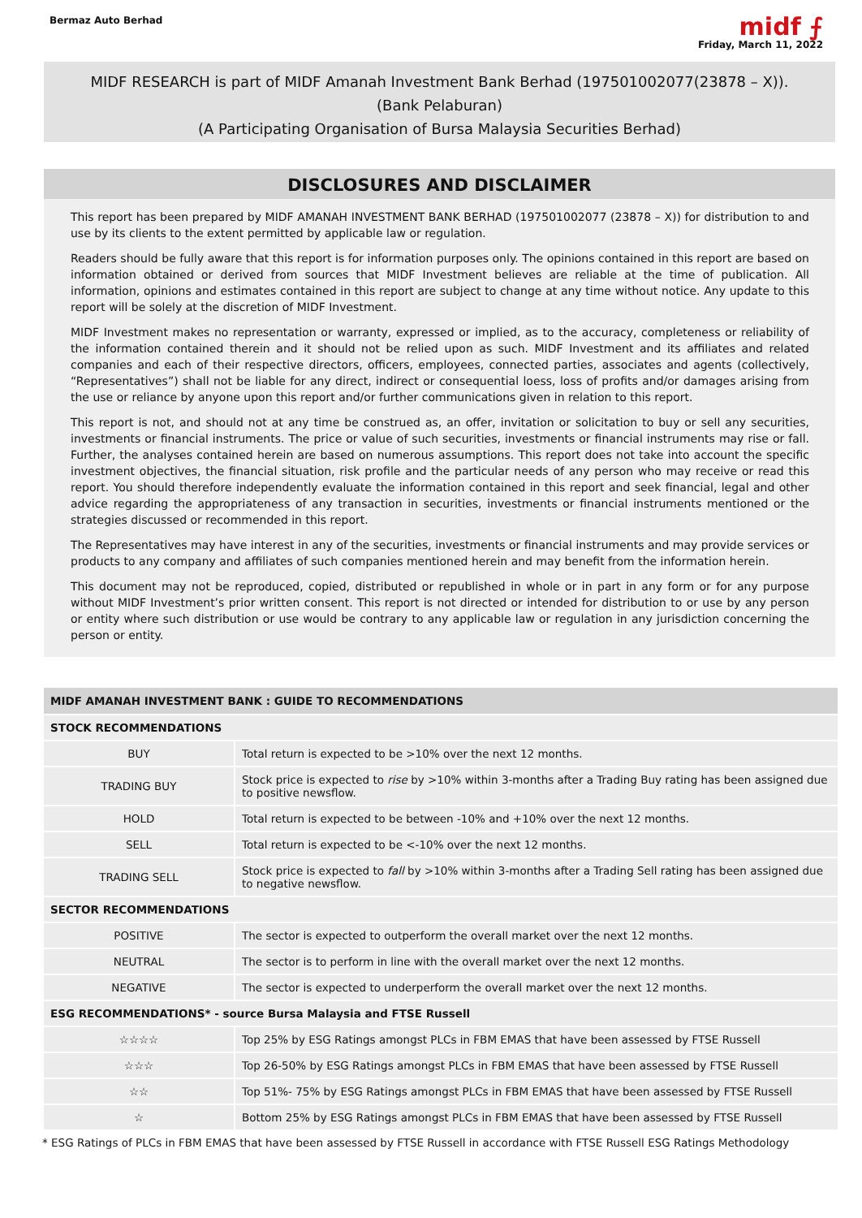Bermaz Auto Berhad
midf ⨍
Friday, March 11, 2022
MIDF RESEARCH is part of MIDF Amanah Investment Bank Berhad (197501002077(23878 – X)).
(Bank Pelaburan)
(A Participating Organisation of Bursa Malaysia Securities Berhad)
DISCLOSURES AND DISCLAIMER
This report has been prepared by MIDF AMANAH INVESTMENT BANK BERHAD (197501002077 (23878 – X)) for distribution to and use by its clients to the extent permitted by applicable law or regulation.
Readers should be fully aware that this report is for information purposes only. The opinions contained in this report are based on information obtained or derived from sources that MIDF Investment believes are reliable at the time of publication. All information, opinions and estimates contained in this report are subject to change at any time without notice. Any update to this report will be solely at the discretion of MIDF Investment.
MIDF Investment makes no representation or warranty, expressed or implied, as to the accuracy, completeness or reliability of the information contained therein and it should not be relied upon as such. MIDF Investment and its affiliates and related companies and each of their respective directors, officers, employees, connected parties, associates and agents (collectively, “Representatives”) shall not be liable for any direct, indirect or consequential loess, loss of profits and/or damages arising from the use or reliance by anyone upon this report and/or further communications given in relation to this report.
This report is not, and should not at any time be construed as, an offer, invitation or solicitation to buy or sell any securities, investments or financial instruments. The price or value of such securities, investments or financial instruments may rise or fall. Further, the analyses contained herein are based on numerous assumptions. This report does not take into account the specific investment objectives, the financial situation, risk profile and the particular needs of any person who may receive or read this report. You should therefore independently evaluate the information contained in this report and seek financial, legal and other advice regarding the appropriateness of any transaction in securities, investments or financial instruments mentioned or the strategies discussed or recommended in this report.
The Representatives may have interest in any of the securities, investments or financial instruments and may provide services or products to any company and affiliates of such companies mentioned herein and may benefit from the information herein.
This document may not be reproduced, copied, distributed or republished in whole or in part in any form or for any purpose without MIDF Investment’s prior written consent. This report is not directed or intended for distribution to or use by any person or entity where such distribution or use would be contrary to any applicable law or regulation in any jurisdiction concerning the person or entity.
| MIDF AMANAH INVESTMENT BANK : GUIDE TO RECOMMENDATIONS | |
| --- | --- |
| STOCK RECOMMENDATIONS | |
| BUY | Total return is expected to be >10% over the next 12 months. |
| TRADING BUY | Stock price is expected to rise by >10% within 3-months after a Trading Buy rating has been assigned due to positive newsflow. |
| HOLD | Total return is expected to be between -10% and +10% over the next 12 months. |
| SELL | Total return is expected to be <-10% over the next 12 months. |
| TRADING SELL | Stock price is expected to fall by >10% within 3-months after a Trading Sell rating has been assigned due to negative newsflow. |
| SECTOR RECOMMENDATIONS | |
| POSITIVE | The sector is expected to outperform the overall market over the next 12 months. |
| NEUTRAL | The sector is to perform in line with the overall market over the next 12 months. |
| NEGATIVE | The sector is expected to underperform the overall market over the next 12 months. |
| ESG RECOMMENDATIONS* - source Bursa Malaysia and FTSE Russell | |
| ☆☆☆☆ | Top 25% by ESG Ratings amongst PLCs in FBM EMAS that have been assessed by FTSE Russell |
| ☆☆☆ | Top 26-50% by ESG Ratings amongst PLCs in FBM EMAS that have been assessed by FTSE Russell |
| ☆☆ | Top 51%- 75% by ESG Ratings amongst PLCs in FBM EMAS that have been assessed by FTSE Russell |
| ☆ | Bottom 25% by ESG Ratings amongst PLCs in FBM EMAS that have been assessed by FTSE Russell |
* ESG Ratings of PLCs in FBM EMAS that have been assessed by FTSE Russell in accordance with FTSE Russell ESG Ratings Methodology